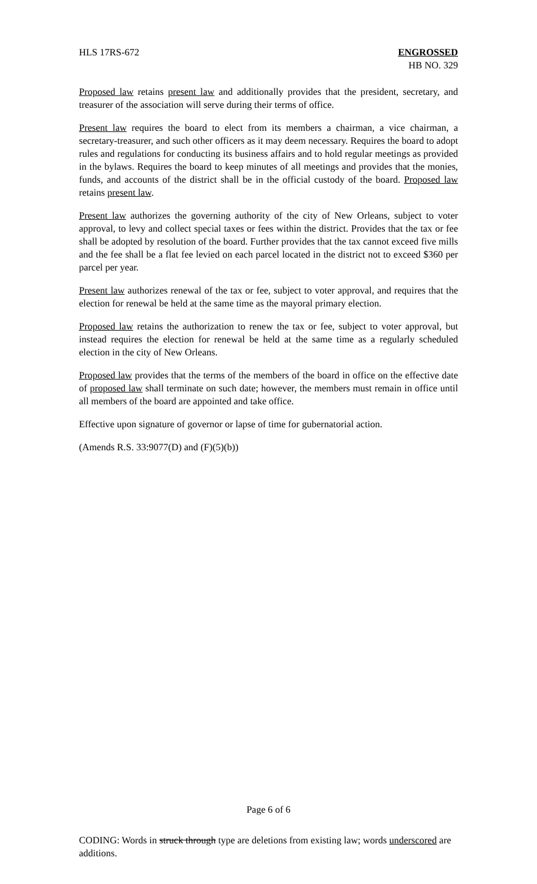HLS 17RS-672 ENGROSSED
HB NO. 329
Proposed law retains present law and additionally provides that the president, secretary, and treasurer of the association will serve during their terms of office.
Present law requires the board to elect from its members a chairman, a vice chairman, a secretary-treasurer, and such other officers as it may deem necessary. Requires the board to adopt rules and regulations for conducting its business affairs and to hold regular meetings as provided in the bylaws. Requires the board to keep minutes of all meetings and provides that the monies, funds, and accounts of the district shall be in the official custody of the board. Proposed law retains present law.
Present law authorizes the governing authority of the city of New Orleans, subject to voter approval, to levy and collect special taxes or fees within the district. Provides that the tax or fee shall be adopted by resolution of the board. Further provides that the tax cannot exceed five mills and the fee shall be a flat fee levied on each parcel located in the district not to exceed $360 per parcel per year.
Present law authorizes renewal of the tax or fee, subject to voter approval, and requires that the election for renewal be held at the same time as the mayoral primary election.
Proposed law retains the authorization to renew the tax or fee, subject to voter approval, but instead requires the election for renewal be held at the same time as a regularly scheduled election in the city of New Orleans.
Proposed law provides that the terms of the members of the board in office on the effective date of proposed law shall terminate on such date; however, the members must remain in office until all members of the board are appointed and take office.
Effective upon signature of governor or lapse of time for gubernatorial action.
(Amends R.S. 33:9077(D) and (F)(5)(b))
Page 6 of 6
CODING: Words in struck through type are deletions from existing law; words underscored are additions.